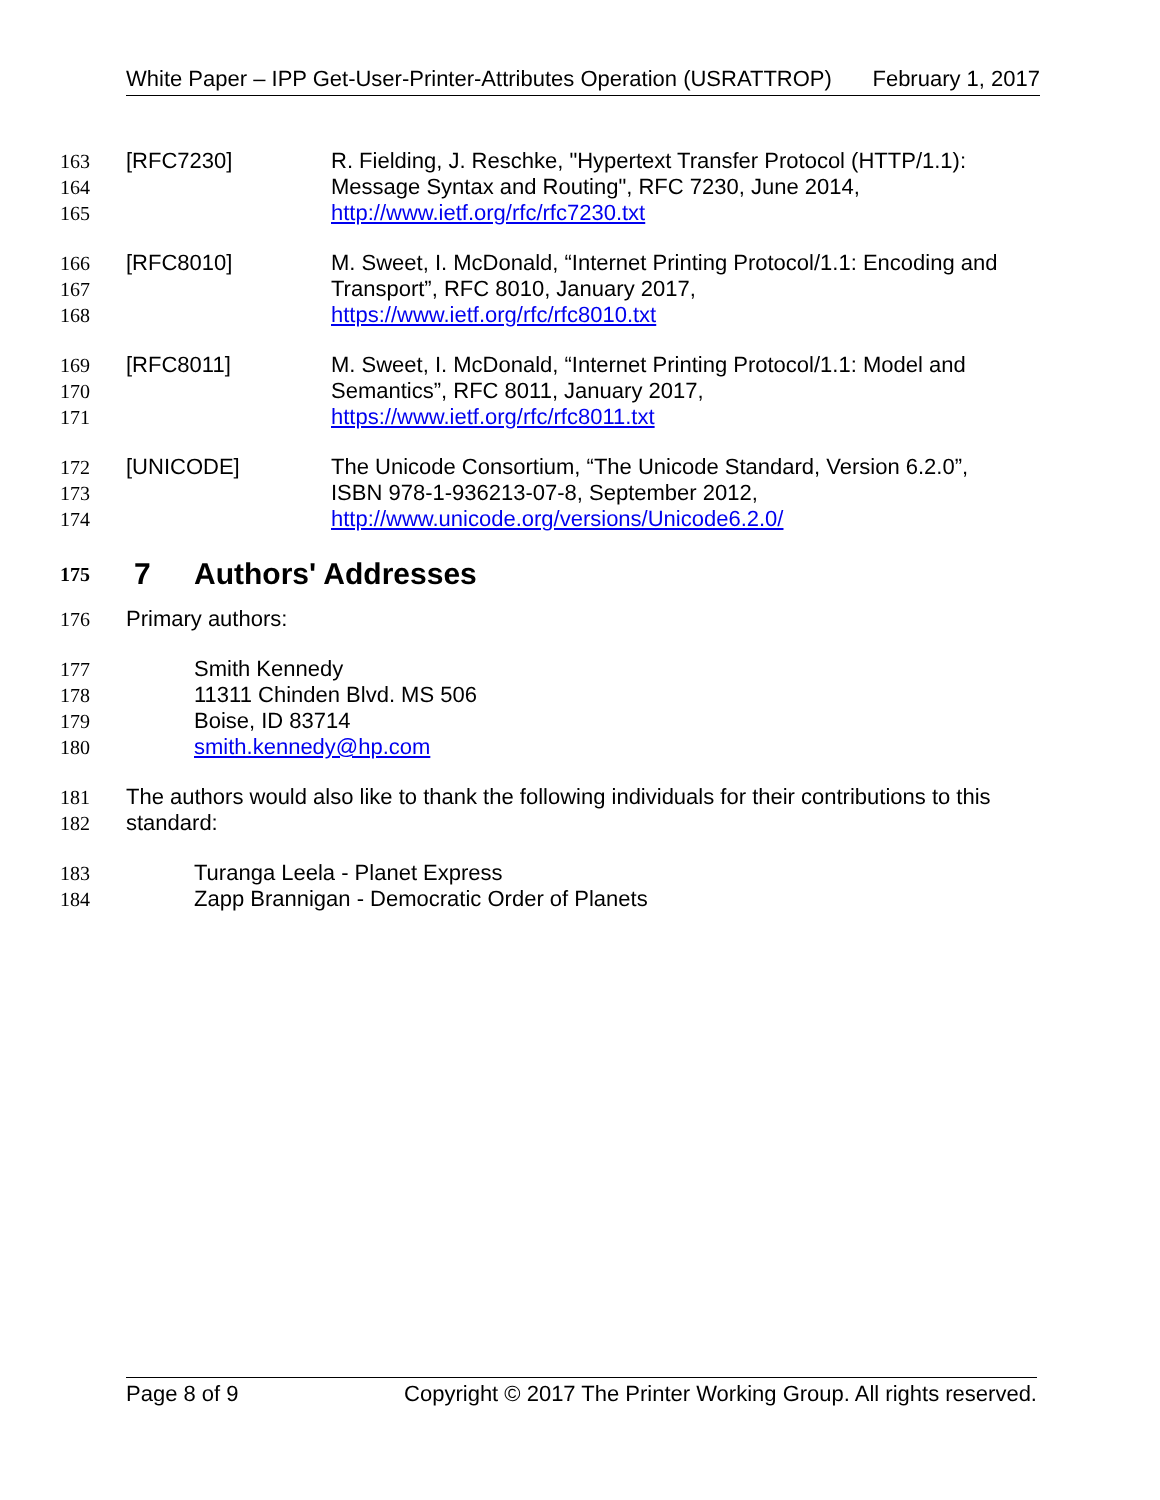White Paper – IPP Get-User-Printer-Attributes Operation (USRATTROP) February 1, 2017
163 [RFC7230] R. Fielding, J. Reschke, "Hypertext Transfer Protocol (HTTP/1.1):
164 Message Syntax and Routing", RFC 7230, June 2014,
165 http://www.ietf.org/rfc/rfc7230.txt
166 [RFC8010] M. Sweet, I. McDonald, “Internet Printing Protocol/1.1: Encoding and
167 Transport”, RFC 8010, January 2017,
168 https://www.ietf.org/rfc/rfc8010.txt
169 [RFC8011] M. Sweet, I. McDonald, “Internet Printing Protocol/1.1: Model and
170 Semantics”, RFC 8011, January 2017,
171 https://www.ietf.org/rfc/rfc8011.txt
172 [UNICODE] The Unicode Consortium, “The Unicode Standard, Version 6.2.0”,
173 ISBN 978-1-936213-07-8, September 2012,
174 http://www.unicode.org/versions/Unicode6.2.0/
175 7 Authors' Addresses
176 Primary authors:
177 Smith Kennedy
178 11311 Chinden Blvd. MS 506
179 Boise, ID 83714
180 smith.kennedy@hp.com
181 The authors would also like to thank the following individuals for their contributions to this
182 standard:
183 Turanga Leela - Planet Express
184 Zapp Brannigan - Democratic Order of Planets
Page 8 of 9 Copyright © 2017 The Printer Working Group. All rights reserved.